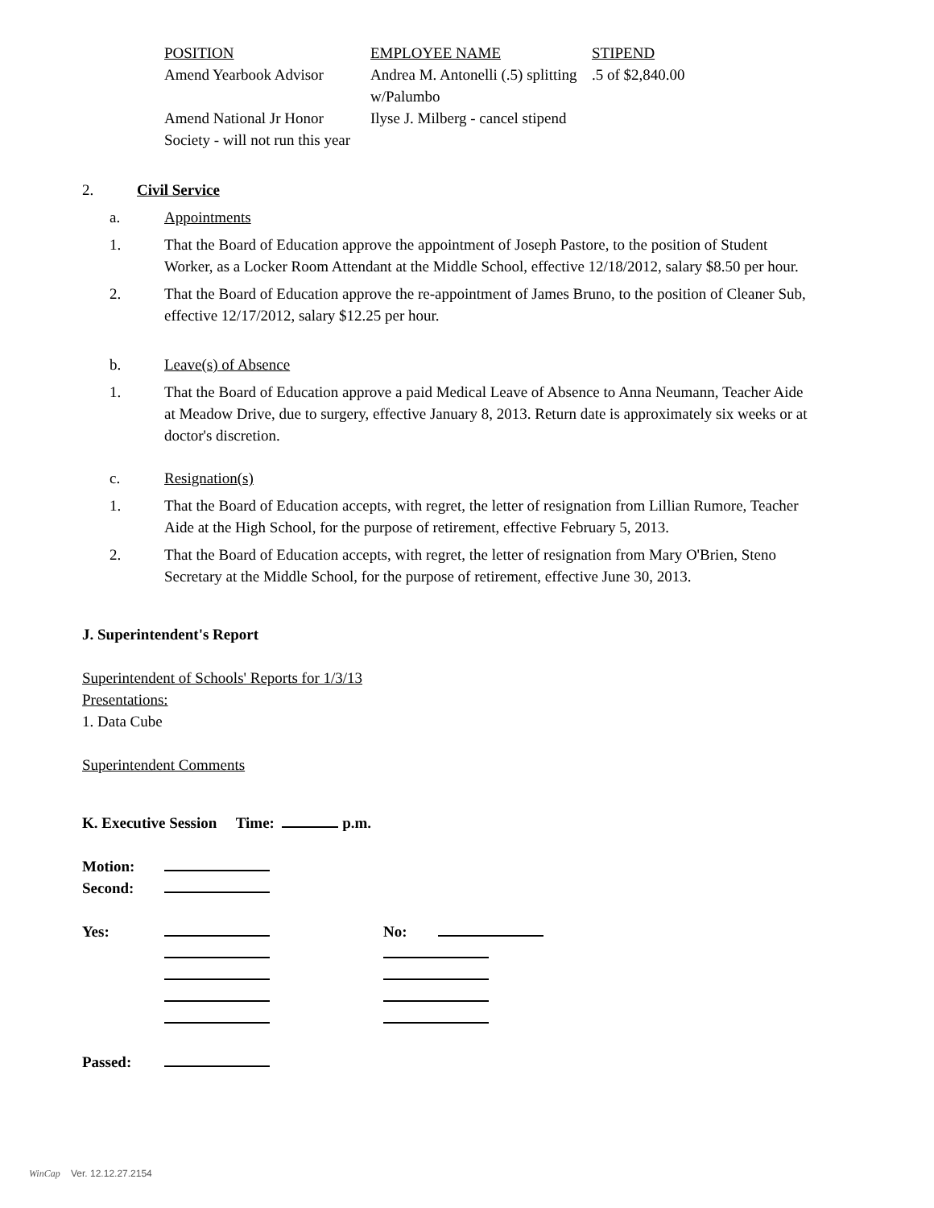| POSITION | EMPLOYEE NAME | STIPEND |
| Amend Yearbook Advisor | Andrea M. Antonelli (.5) splitting w/Palumbo | .5 of $2,840.00 |
| Amend National Jr Honor Society - will not run this year | Ilyse J. Milberg - cancel stipend | |
2. Civil Service
a. Appointments
1. That the Board of Education approve the appointment of Joseph Pastore, to the position of Student Worker, as a Locker Room Attendant at the Middle School, effective 12/18/2012, salary $8.50 per hour.
2. That the Board of Education approve the re-appointment of James Bruno, to the position of Cleaner Sub, effective 12/17/2012, salary $12.25 per hour.
b. Leave(s) of Absence
1. That the Board of Education approve a paid Medical Leave of Absence to Anna Neumann, Teacher Aide at Meadow Drive, due to surgery, effective January 8, 2013. Return date is approximately six weeks or at doctor's discretion.
c. Resignation(s)
1. That the Board of Education accepts, with regret, the letter of resignation from Lillian Rumore, Teacher Aide at the High School, for the purpose of retirement, effective February 5, 2013.
2. That the Board of Education accepts, with regret, the letter of resignation from Mary O'Brien, Steno Secretary at the Middle School, for the purpose of retirement, effective June 30, 2013.
J. Superintendent's Report
Superintendent of Schools' Reports for 1/3/13
Presentations:
1. Data Cube
Superintendent Comments
K. Executive Session Time: p.m.
| Motion: | | | |
| Second: | | | |
| Yes: | | No: | |
| Passed: | | | |
WinCap Ver. 12.12.27.2154